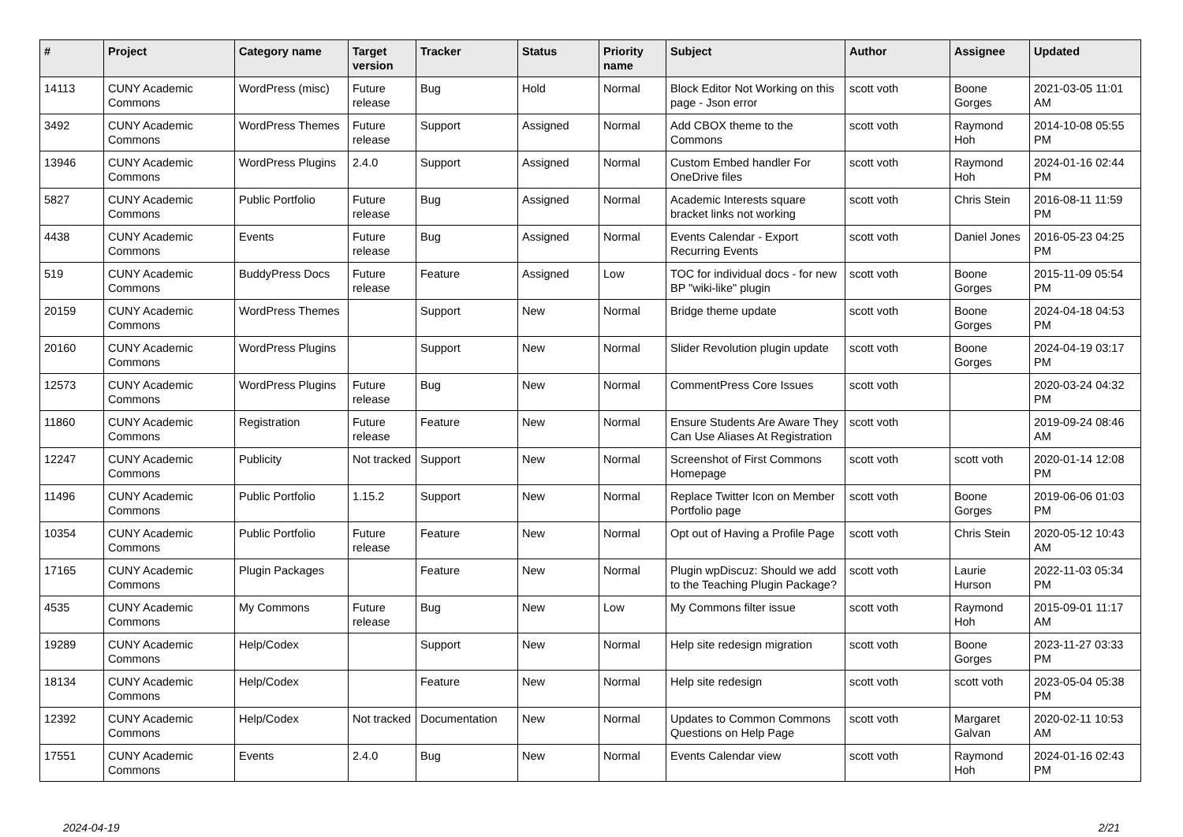| # | Project | Category name | Target version | Tracker | Status | Priority name | Subject | Author | Assignee | Updated |
| --- | --- | --- | --- | --- | --- | --- | --- | --- | --- | --- |
| 14113 | CUNY Academic Commons | WordPress (misc) | Future release | Bug | Hold | Normal | Block Editor Not Working on this page - Json error | scott voth | Boone Gorges | 2021-03-05 11:01 AM |
| 3492 | CUNY Academic Commons | WordPress Themes | Future release | Support | Assigned | Normal | Add CBOX theme to the Commons | scott voth | Raymond Hoh | 2014-10-08 05:55 PM |
| 13946 | CUNY Academic Commons | WordPress Plugins | 2.4.0 | Support | Assigned | Normal | Custom Embed handler For OneDrive files | scott voth | Raymond Hoh | 2024-01-16 02:44 PM |
| 5827 | CUNY Academic Commons | Public Portfolio | Future release | Bug | Assigned | Normal | Academic Interests square bracket links not working | scott voth | Chris Stein | 2016-08-11 11:59 PM |
| 4438 | CUNY Academic Commons | Events | Future release | Bug | Assigned | Normal | Events Calendar - Export Recurring Events | scott voth | Daniel Jones | 2016-05-23 04:25 PM |
| 519 | CUNY Academic Commons | BuddyPress Docs | Future release | Feature | Assigned | Low | TOC for individual docs - for new BP "wiki-like" plugin | scott voth | Boone Gorges | 2015-11-09 05:54 PM |
| 20159 | CUNY Academic Commons | WordPress Themes | | Support | New | Normal | Bridge theme update | scott voth | Boone Gorges | 2024-04-18 04:53 PM |
| 20160 | CUNY Academic Commons | WordPress Plugins | | Support | New | Normal | Slider Revolution plugin update | scott voth | Boone Gorges | 2024-04-19 03:17 PM |
| 12573 | CUNY Academic Commons | WordPress Plugins | Future release | Bug | New | Normal | CommentPress Core Issues | scott voth | | 2020-03-24 04:32 PM |
| 11860 | CUNY Academic Commons | Registration | Future release | Feature | New | Normal | Ensure Students Are Aware They Can Use Aliases At Registration | scott voth | | 2019-09-24 08:46 AM |
| 12247 | CUNY Academic Commons | Publicity | Not tracked | Support | New | Normal | Screenshot of First Commons Homepage | scott voth | scott voth | 2020-01-14 12:08 PM |
| 11496 | CUNY Academic Commons | Public Portfolio | 1.15.2 | Support | New | Normal | Replace Twitter Icon on Member Portfolio page | scott voth | Boone Gorges | 2019-06-06 01:03 PM |
| 10354 | CUNY Academic Commons | Public Portfolio | Future release | Feature | New | Normal | Opt out of Having a Profile Page | scott voth | Chris Stein | 2020-05-12 10:43 AM |
| 17165 | CUNY Academic Commons | Plugin Packages | | Feature | New | Normal | Plugin wpDiscuz: Should we add to the Teaching Plugin Package? | scott voth | Laurie Hurson | 2022-11-03 05:34 PM |
| 4535 | CUNY Academic Commons | My Commons | Future release | Bug | New | Low | My Commons filter issue | scott voth | Raymond Hoh | 2015-09-01 11:17 AM |
| 19289 | CUNY Academic Commons | Help/Codex | | Support | New | Normal | Help site redesign migration | scott voth | Boone Gorges | 2023-11-27 03:33 PM |
| 18134 | CUNY Academic Commons | Help/Codex | | Feature | New | Normal | Help site redesign | scott voth | scott voth | 2023-05-04 05:38 PM |
| 12392 | CUNY Academic Commons | Help/Codex | Not tracked | Documentation | New | Normal | Updates to Common Commons Questions on Help Page | scott voth | Margaret Galvan | 2020-02-11 10:53 AM |
| 17551 | CUNY Academic Commons | Events | 2.4.0 | Bug | New | Normal | Events Calendar view | scott voth | Raymond Hoh | 2024-01-16 02:43 PM |
2024-04-19 2/21